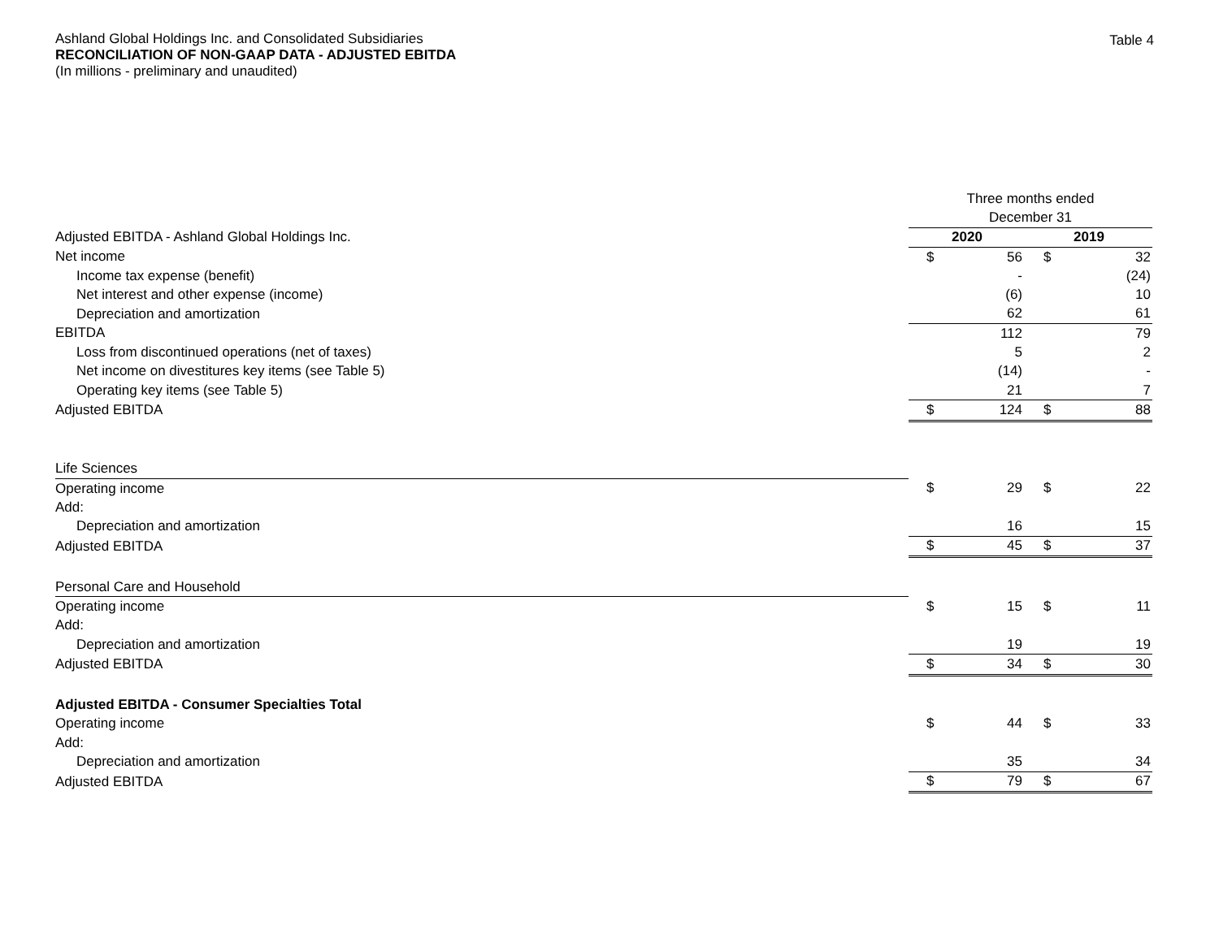Ashland Global Holdings Inc. and Consolidated Subsidiaries
Table 4
RECONCILIATION OF NON-GAAP DATA - ADJUSTED EBITDA
(In millions - preliminary and unaudited)
| | Three months ended | | | |
| | December 31 | | | |
| Adjusted EBITDA - Ashland Global Holdings Inc. | 2020 | | 2019 | |
| Net income | $ | 56 | $ | 32 |
| Income tax expense (benefit) | | - | | (24) |
| Net interest and other expense (income) | | (6) | | 10 |
| Depreciation and amortization | | 62 | | 61 |
| EBITDA | | 112 | | 79 |
| Loss from discontinued operations (net of taxes) | | 5 | | 2 |
| Net income on divestitures key items (see Table 5) | | (14) | | - |
| Operating key items (see Table 5) | | 21 | | 7 |
| Adjusted EBITDA | $ | 124 | $ | 88 |
| Life Sciences | | | | |
| Operating income | $ | 29 | $ | 22 |
| Add: | | | | |
| Depreciation and amortization | | 16 | | 15 |
| Adjusted EBITDA | $ | 45 | $ | 37 |
| Personal Care and Household | | | | |
| Operating income | $ | 15 | $ | 11 |
| Add: | | | | |
| Depreciation and amortization | | 19 | | 19 |
| Adjusted EBITDA | $ | 34 | $ | 30 |
| Adjusted EBITDA - Consumer Specialties Total | | | | |
| Operating income | $ | 44 | $ | 33 |
| Add: | | | | |
| Depreciation and amortization | | 35 | | 34 |
| Adjusted EBITDA | $ | 79 | $ | 67 |